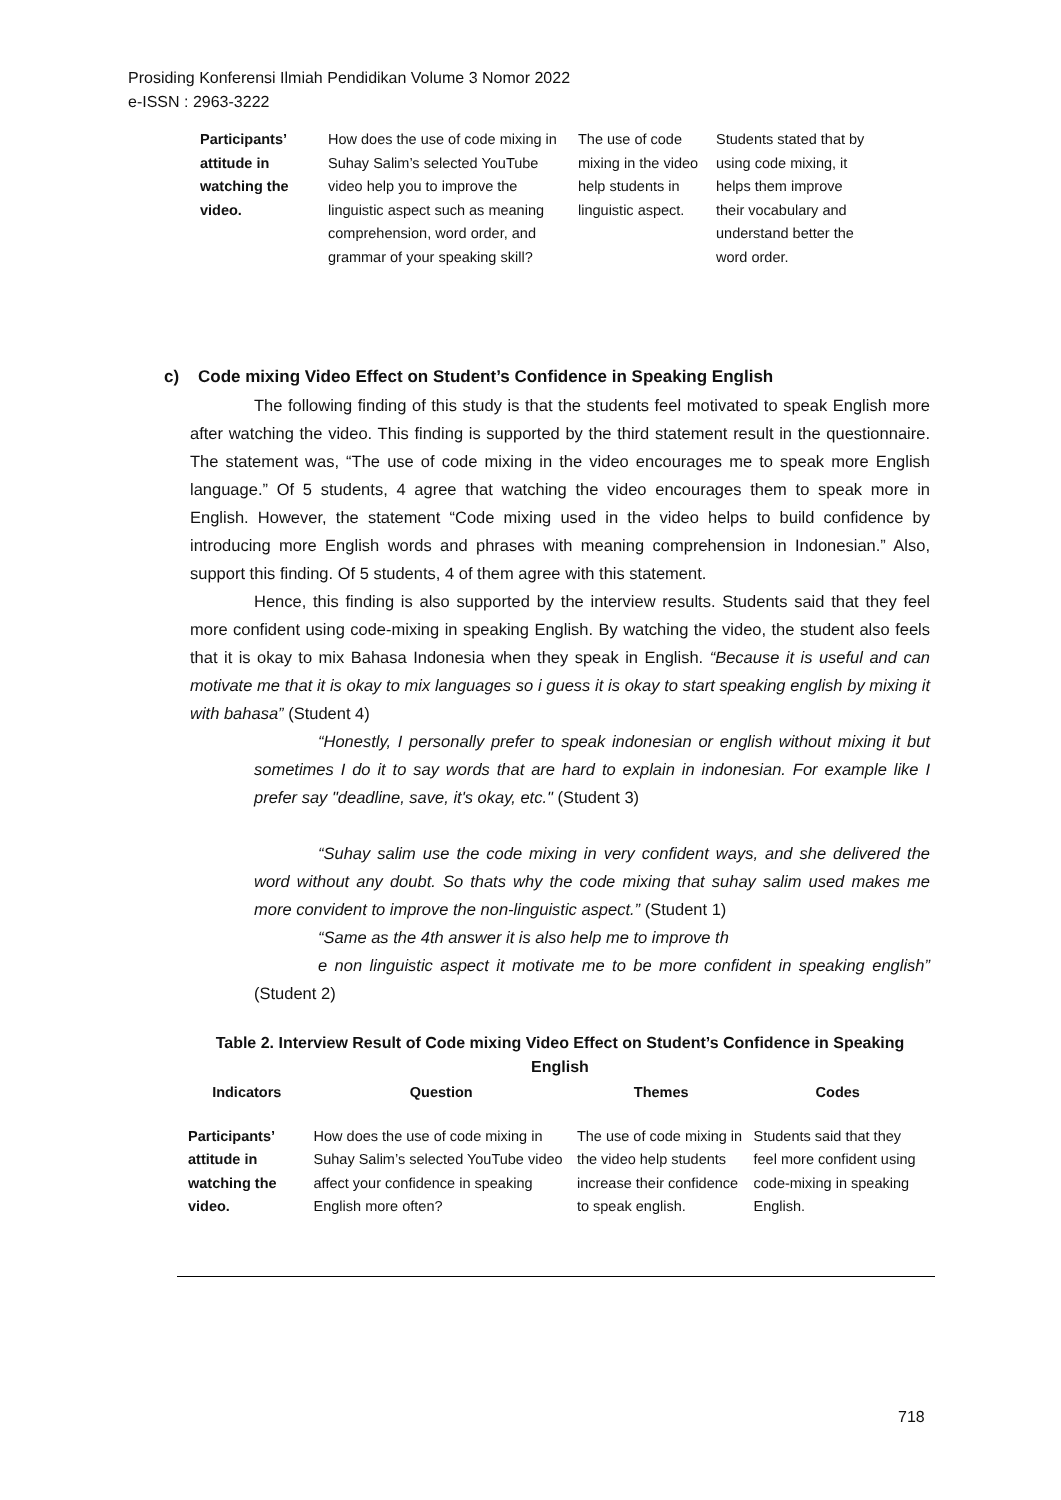Prosiding Konferensi Ilmiah Pendidikan Volume 3 Nomor 2022
e-ISSN : 2963-3222
| Participants’ attitude in watching the video. | How does the use of code mixing in Suhay Salim’s selected YouTube video help you to improve the linguistic aspect such as meaning comprehension, word order, and grammar of your speaking skill? | The use of code mixing in the video help students in linguistic aspect. | Students stated that by using code mixing, it helps them improve their vocabulary and understand better the word order. |
c) Code mixing Video Effect on Student’s Confidence in Speaking English
The following finding of this study is that the students feel motivated to speak English more after watching the video. This finding is supported by the third statement result in the questionnaire. The statement was, “The use of code mixing in the video encourages me to speak more English language.” Of 5 students, 4 agree that watching the video encourages them to speak more in English. However, the statement “Code mixing used in the video helps to build confidence by introducing more English words and phrases with meaning comprehension in Indonesian.” Also, support this finding. Of 5 students, 4 of them agree with this statement.
Hence, this finding is also supported by the interview results. Students said that they feel more confident using code-mixing in speaking English. By watching the video, the student also feels that it is okay to mix Bahasa Indonesia when they speak in English. “Because it is useful and can motivate me that it is okay to mix languages so i guess it is okay to start speaking english by mixing it with bahasa” (Student 4)
“Honestly, I personally prefer to speak indonesian or english without mixing it but sometimes I do it to say words that are hard to explain in indonesian. For example like I prefer say "deadline, save, it's okay, etc." (Student 3)
“Suhay salim use the code mixing in very confident ways, and she delivered the word without any doubt. So thats why the code mixing that suhay salim used makes me more convident to improve the non-linguistic aspect.” (Student 1)
“Same as the 4th answer it is also help me to improve th
e non linguistic aspect it motivate me to be more confident in speaking english” (Student 2)
Table 2. Interview Result of Code mixing Video Effect on Student’s Confidence in Speaking English
| Indicators | Question | Themes | Codes |
| --- | --- | --- | --- |
| Participants’ attitude in watching the video. | How does the use of code mixing in Suhay Salim’s selected YouTube video affect your confidence in speaking English more often? | The use of code mixing in the video help students increase their confidence to speak english. | Students said that they feel more confident using code-mixing in speaking English. |
718